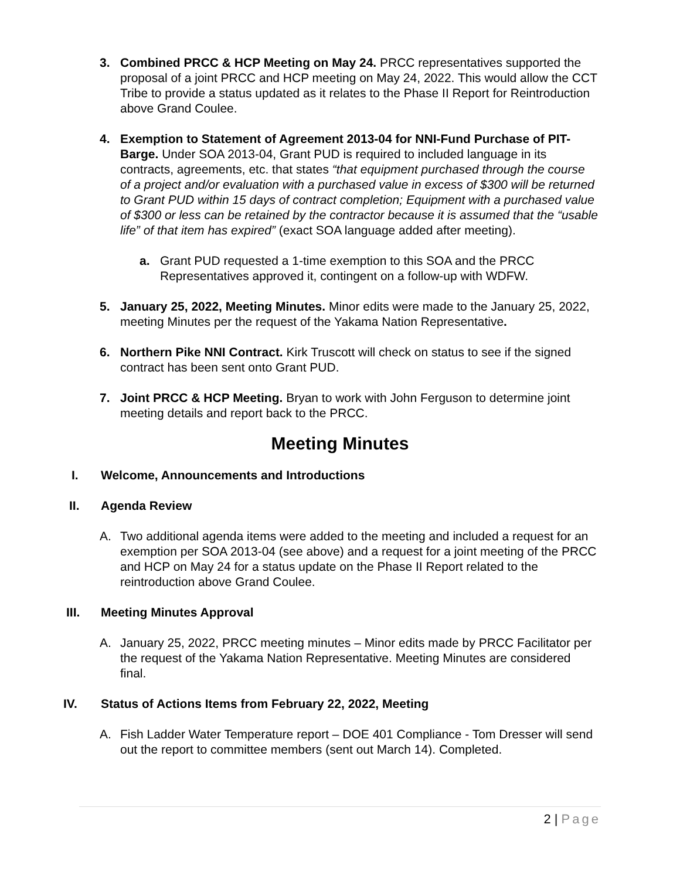3. Combined PRCC & HCP Meeting on May 24. PRCC representatives supported the proposal of a joint PRCC and HCP meeting on May 24, 2022. This would allow the CCT Tribe to provide a status updated as it relates to the Phase II Report for Reintroduction above Grand Coulee.
4. Exemption to Statement of Agreement 2013-04 for NNI-Fund Purchase of PIT-Barge. Under SOA 2013-04, Grant PUD is required to included language in its contracts, agreements, etc. that states “that equipment purchased through the course of a project and/or evaluation with a purchased value in excess of $300 will be returned to Grant PUD within 15 days of contract completion; Equipment with a purchased value of $300 or less can be retained by the contractor because it is assumed that the “usable life” of that item has expired” (exact SOA language added after meeting).
a. Grant PUD requested a 1-time exemption to this SOA and the PRCC Representatives approved it, contingent on a follow-up with WDFW.
5. January 25, 2022, Meeting Minutes. Minor edits were made to the January 25, 2022, meeting Minutes per the request of the Yakama Nation Representative.
6. Northern Pike NNI Contract. Kirk Truscott will check on status to see if the signed contract has been sent onto Grant PUD.
7. Joint PRCC & HCP Meeting. Bryan to work with John Ferguson to determine joint meeting details and report back to the PRCC.
Meeting Minutes
I. Welcome, Announcements and Introductions
II. Agenda Review
A. Two additional agenda items were added to the meeting and included a request for an exemption per SOA 2013-04 (see above) and a request for a joint meeting of the PRCC and HCP on May 24 for a status update on the Phase II Report related to the reintroduction above Grand Coulee.
III. Meeting Minutes Approval
A. January 25, 2022, PRCC meeting minutes – Minor edits made by PRCC Facilitator per the request of the Yakama Nation Representative. Meeting Minutes are considered final.
IV. Status of Actions Items from February 22, 2022, Meeting
A. Fish Ladder Water Temperature report – DOE 401 Compliance - Tom Dresser will send out the report to committee members (sent out March 14). Completed.
2 | Page